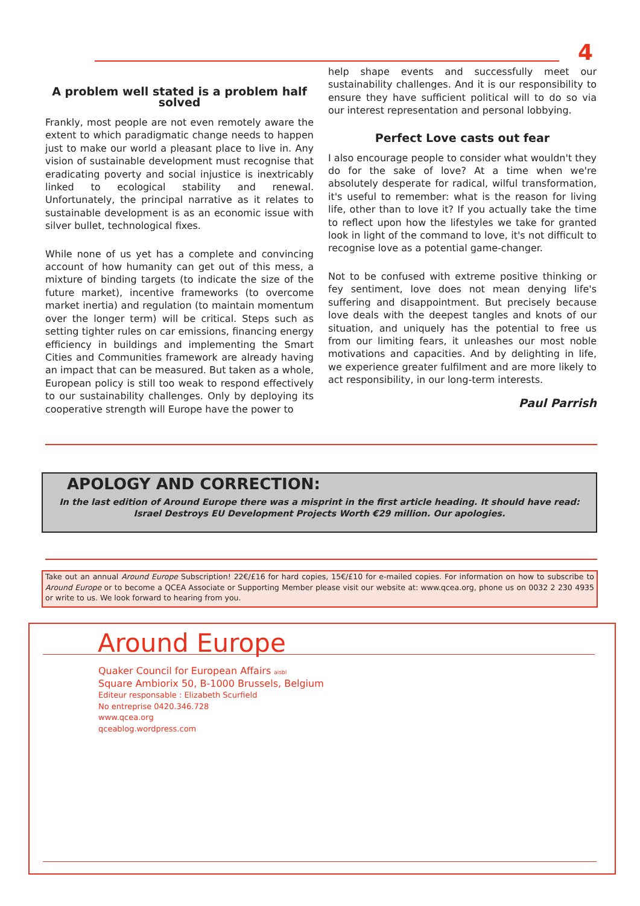4
A problem well stated is a problem half solved
Frankly, most people are not even remotely aware the extent to which paradigmatic change needs to happen just to make our world a pleasant place to live in. Any vision of sustainable development must recognise that eradicating poverty and social injustice is inextricably linked to ecological stability and renewal. Unfortunately, the principal narrative as it relates to sustainable development is as an economic issue with silver bullet, technological fixes.
While none of us yet has a complete and convincing account of how humanity can get out of this mess, a mixture of binding targets (to indicate the size of the future market), incentive frameworks (to overcome market inertia) and regulation (to maintain momentum over the longer term) will be critical. Steps such as setting tighter rules on car emissions, financing energy efficiency in buildings and implementing the Smart Cities and Communities framework are already having an impact that can be measured. But taken as a whole, European policy is still too weak to respond effectively to our sustainability challenges. Only by deploying its cooperative strength will Europe have the power to
help shape events and successfully meet our sustainability challenges. And it is our responsibility to ensure they have sufficient political will to do so via our interest representation and personal lobbying.
Perfect Love casts out fear
I also encourage people to consider what wouldn't they do for the sake of love? At a time when we're absolutely desperate for radical, wilful transformation, it's useful to remember: what is the reason for living life, other than to love it? If you actually take the time to reflect upon how the lifestyles we take for granted look in light of the command to love, it's not difficult to recognise love as a potential game-changer.
Not to be confused with extreme positive thinking or fey sentiment, love does not mean denying life's suffering and disappointment. But precisely because love deals with the deepest tangles and knots of our situation, and uniquely has the potential to free us from our limiting fears, it unleashes our most noble motivations and capacities. And by delighting in life, we experience greater fulfilment and are more likely to act responsibility, in our long-term interests.
Paul Parrish
APOLOGY AND CORRECTION:
In the last edition of Around Europe there was a misprint in the first article heading. It should have read: Israel Destroys EU Development Projects Worth €29 million. Our apologies.
Take out an annual Around Europe Subscription! 22€/£16 for hard copies, 15€/£10 for e-mailed copies. For information on how to subscribe to Around Europe or to become a QCEA Associate or Supporting Member please visit our website at: www.qcea.org, phone us on 0032 2 230 4935 or write to us. We look forward to hearing from you.
Around Europe
Quaker Council for European Affairs aisbl
Square Ambiorix 50, B-1000 Brussels, Belgium
Editeur responsable : Elizabeth Scurfield
No entreprise 0420.346.728
www.qcea.org
qceablog.wordpress.com